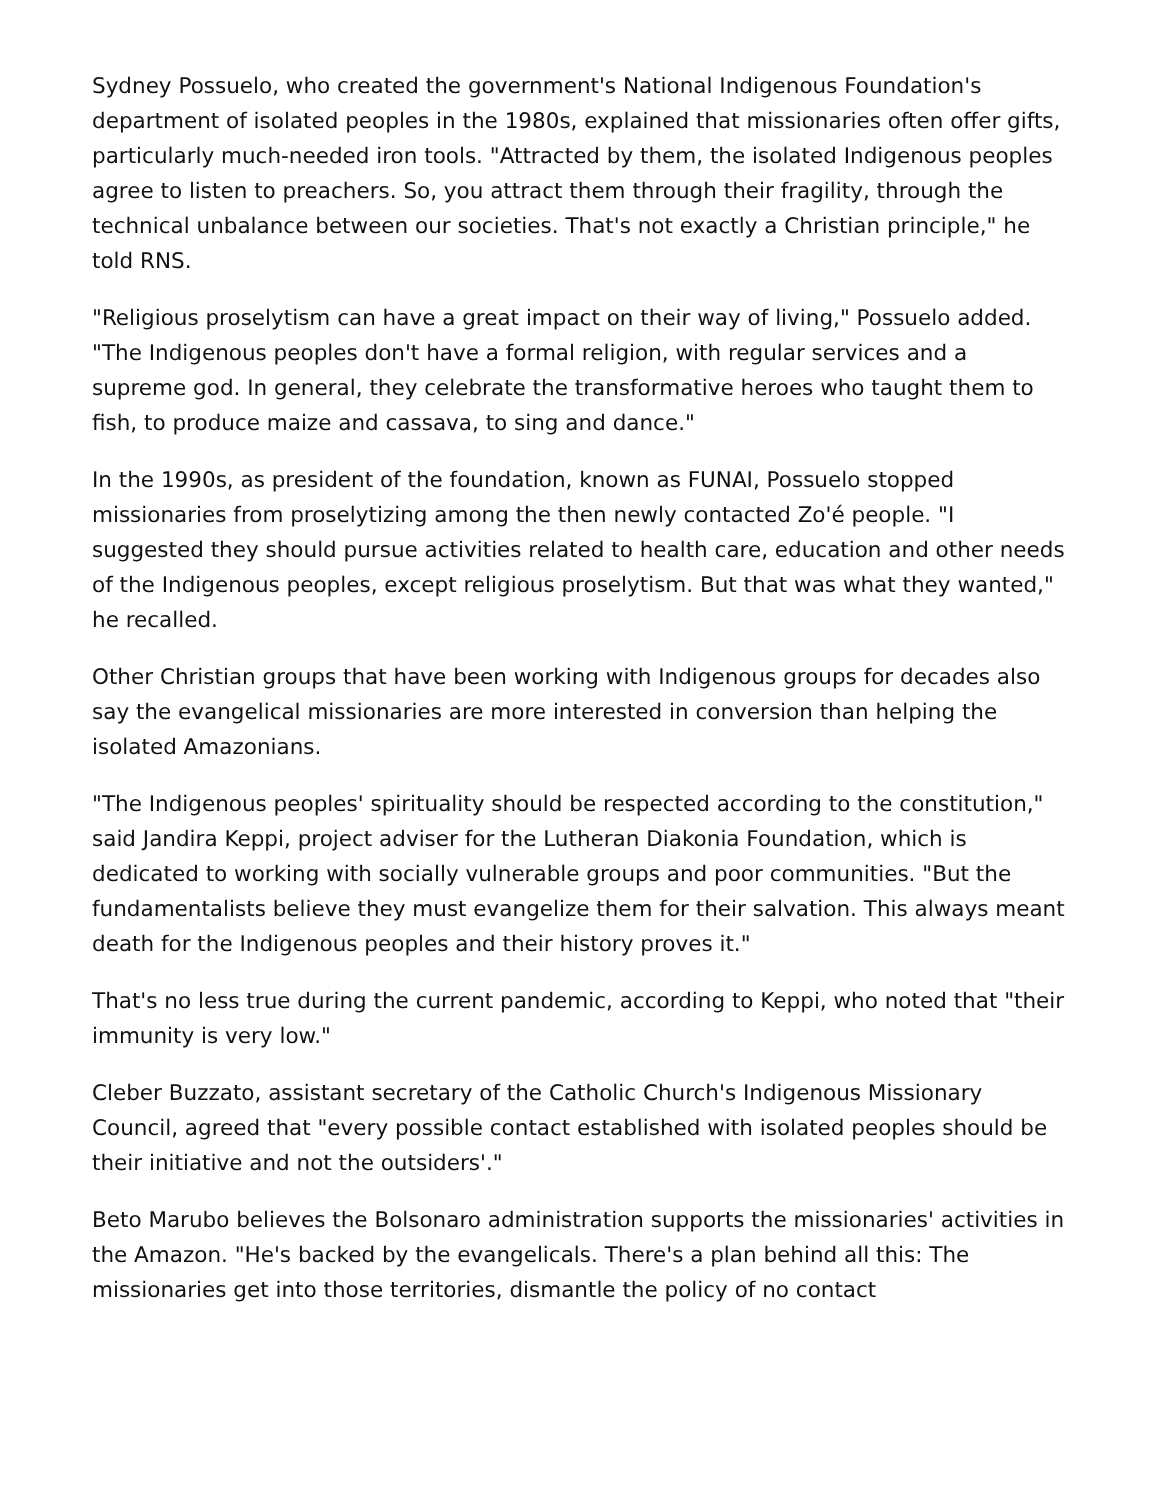Sydney Possuelo, who created the government's National Indigenous Foundation's department of isolated peoples in the 1980s, explained that missionaries often offer gifts, particularly much-needed iron tools. "Attracted by them, the isolated Indigenous peoples agree to listen to preachers. So, you attract them through their fragility, through the technical unbalance between our societies. That's not exactly a Christian principle," he told RNS.
"Religious proselytism can have a great impact on their way of living," Possuelo added. "The Indigenous peoples don't have a formal religion, with regular services and a supreme god. In general, they celebrate the transformative heroes who taught them to fish, to produce maize and cassava, to sing and dance."
In the 1990s, as president of the foundation, known as FUNAI, Possuelo stopped missionaries from proselytizing among the then newly contacted Zo'é people. "I suggested they should pursue activities related to health care, education and other needs of the Indigenous peoples, except religious proselytism. But that was what they wanted," he recalled.
Other Christian groups that have been working with Indigenous groups for decades also say the evangelical missionaries are more interested in conversion than helping the isolated Amazonians.
"The Indigenous peoples' spirituality should be respected according to the constitution," said Jandira Keppi, project adviser for the Lutheran Diakonia Foundation, which is dedicated to working with socially vulnerable groups and poor communities. "But the fundamentalists believe they must evangelize them for their salvation. This always meant death for the Indigenous peoples and their history proves it."
That's no less true during the current pandemic, according to Keppi, who noted that "their immunity is very low."
Cleber Buzzato, assistant secretary of the Catholic Church's Indigenous Missionary Council, agreed that "every possible contact established with isolated peoples should be their initiative and not the outsiders'."
Beto Marubo believes the Bolsonaro administration supports the missionaries' activities in the Amazon. "He's backed by the evangelicals. There's a plan behind all this: The missionaries get into those territories, dismantle the policy of no contact